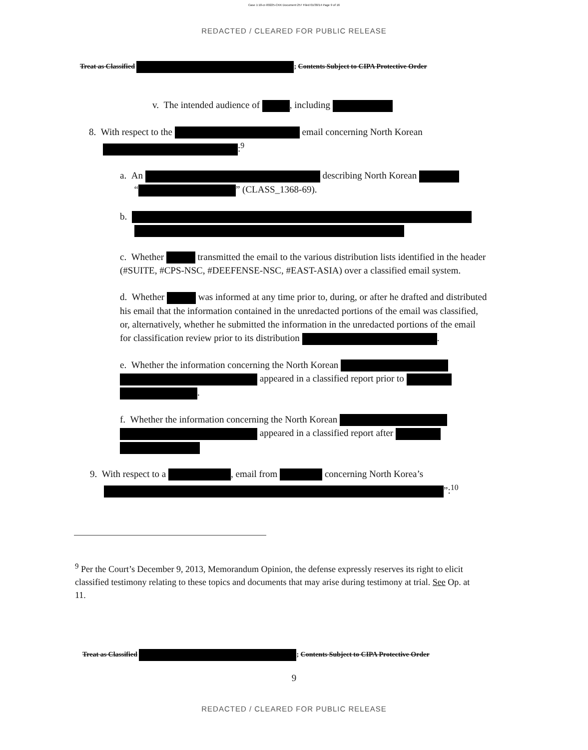Case 1:10-cr-00225-CKK Document 257 Filed 01/30/14 Page 9 of 16
REDACTED / CLEARED FOR PUBLIC RELEASE
Treat as Classified ; Contents Subject to CIPA Protective Order
v. The intended audience of , including
8. With respect to the email concerning North Korean
:<sup>9</sup>
a. An describing North Korean
“ ” (CLASS_1368-69).
b.
c. Whether transmitted the email to the various distribution lists identified in the header (#SUITE, #CPS-NSC, #DEEFENSE-NSC, #EAST-ASIA) over a classified email system.
d. Whether was informed at any time prior to, during, or after he drafted and distributed his email that the information contained in the unredacted portions of the email was classified, or, alternatively, whether he submitted the information in the unredacted portions of the email for classification review prior to its distribution .
e. Whether the information concerning the North Korean appeared in a classified report prior to .
f. Whether the information concerning the North Korean appeared in a classified report after
9. With respect to a , email from concerning North Korea’s
”:<sup>10</sup>
<sup>9</sup> Per the Court’s December 9, 2013, Memorandum Opinion, the defense expressly reserves its right to elicit classified testimony relating to these topics and documents that may arise during testimony at trial. See Op. at 11.
Treat as Classified ; Contents Subject to CIPA Protective Order
9
REDACTED / CLEARED FOR PUBLIC RELEASE